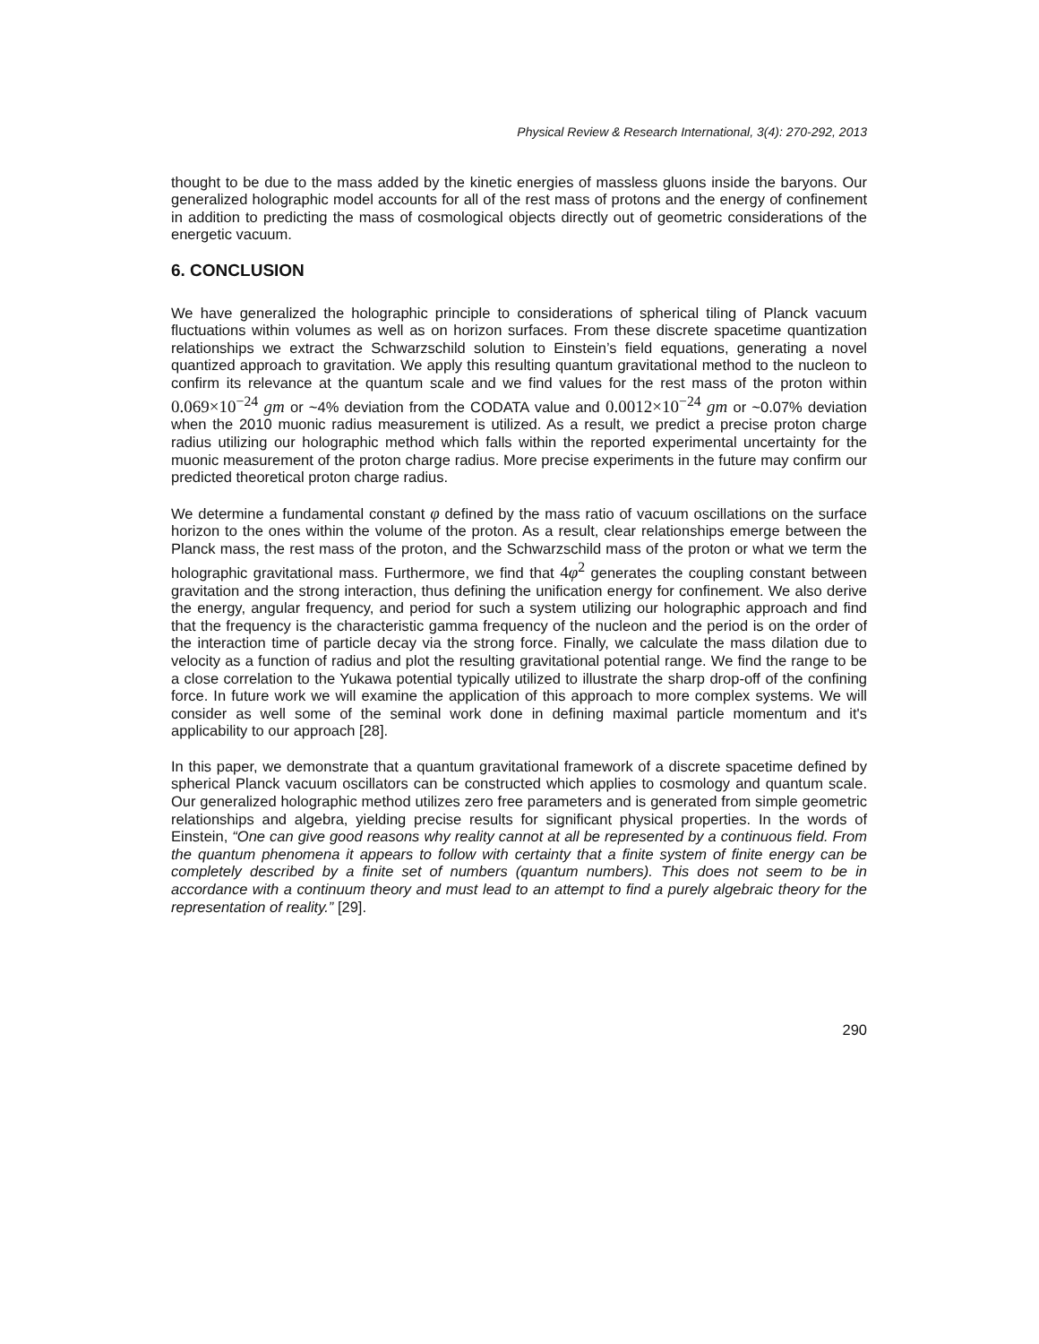Physical Review & Research International, 3(4): 270-292, 2013
thought to be due to the mass added by the kinetic energies of massless gluons inside the baryons. Our generalized holographic model accounts for all of the rest mass of protons and the energy of confinement in addition to predicting the mass of cosmological objects directly out of geometric considerations of the energetic vacuum.
6. CONCLUSION
We have generalized the holographic principle to considerations of spherical tiling of Planck vacuum fluctuations within volumes as well as on horizon surfaces. From these discrete spacetime quantization relationships we extract the Schwarzschild solution to Einstein’s field equations, generating a novel quantized approach to gravitation. We apply this resulting quantum gravitational method to the nucleon to confirm its relevance at the quantum scale and we find values for the rest mass of the proton within 0.069×10<sup>−24</sup> gm or ~4% deviation from the CODATA value and 0.0012×10<sup>−24</sup> gm or ~0.07% deviation when the 2010 muonic radius measurement is utilized. As a result, we predict a precise proton charge radius utilizing our holographic method which falls within the reported experimental uncertainty for the muonic measurement of the proton charge radius. More precise experiments in the future may confirm our predicted theoretical proton charge radius.
We determine a fundamental constant φ defined by the mass ratio of vacuum oscillations on the surface horizon to the ones within the volume of the proton. As a result, clear relationships emerge between the Planck mass, the rest mass of the proton, and the Schwarzschild mass of the proton or what we term the holographic gravitational mass. Furthermore, we find that 4φ<sup>2</sup> generates the coupling constant between gravitation and the strong interaction, thus defining the unification energy for confinement. We also derive the energy, angular frequency, and period for such a system utilizing our holographic approach and find that the frequency is the characteristic gamma frequency of the nucleon and the period is on the order of the interaction time of particle decay via the strong force. Finally, we calculate the mass dilation due to velocity as a function of radius and plot the resulting gravitational potential range. We find the range to be a close correlation to the Yukawa potential typically utilized to illustrate the sharp drop-off of the confining force. In future work we will examine the application of this approach to more complex systems. We will consider as well some of the seminal work done in defining maximal particle momentum and it's applicability to our approach [28].
In this paper, we demonstrate that a quantum gravitational framework of a discrete spacetime defined by spherical Planck vacuum oscillators can be constructed which applies to cosmology and quantum scale. Our generalized holographic method utilizes zero free parameters and is generated from simple geometric relationships and algebra, yielding precise results for significant physical properties. In the words of Einstein, “One can give good reasons why reality cannot at all be represented by a continuous field. From the quantum phenomena it appears to follow with certainty that a finite system of finite energy can be completely described by a finite set of numbers (quantum numbers). This does not seem to be in accordance with a continuum theory and must lead to an attempt to find a purely algebraic theory for the representation of reality.” [29].
290